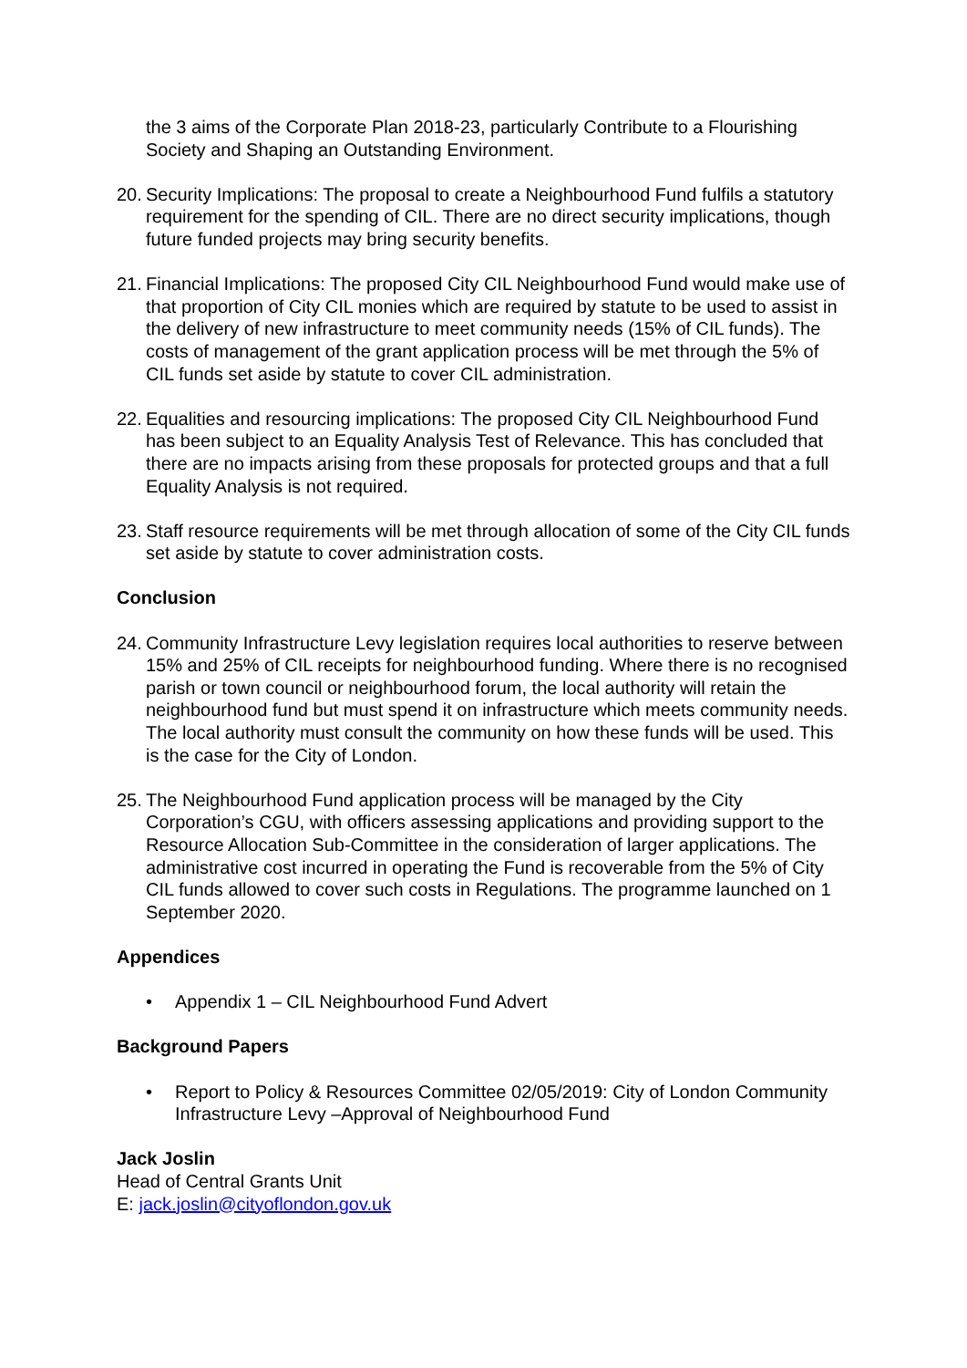the 3 aims of the Corporate Plan 2018-23, particularly Contribute to a Flourishing Society and Shaping an Outstanding Environment.
20. Security Implications: The proposal to create a Neighbourhood Fund fulfils a statutory requirement for the spending of CIL. There are no direct security implications, though future funded projects may bring security benefits.
21. Financial Implications: The proposed City CIL Neighbourhood Fund would make use of that proportion of City CIL monies which are required by statute to be used to assist in the delivery of new infrastructure to meet community needs (15% of CIL funds). The costs of management of the grant application process will be met through the 5% of CIL funds set aside by statute to cover CIL administration.
22. Equalities and resourcing implications: The proposed City CIL Neighbourhood Fund has been subject to an Equality Analysis Test of Relevance. This has concluded that there are no impacts arising from these proposals for protected groups and that a full Equality Analysis is not required.
23. Staff resource requirements will be met through allocation of some of the City CIL funds set aside by statute to cover administration costs.
Conclusion
24. Community Infrastructure Levy legislation requires local authorities to reserve between 15% and 25% of CIL receipts for neighbourhood funding. Where there is no recognised parish or town council or neighbourhood forum, the local authority will retain the neighbourhood fund but must spend it on infrastructure which meets community needs. The local authority must consult the community on how these funds will be used. This is the case for the City of London.
25. The Neighbourhood Fund application process will be managed by the City Corporation’s CGU, with officers assessing applications and providing support to the Resource Allocation Sub-Committee in the consideration of larger applications. The administrative cost incurred in operating the Fund is recoverable from the 5% of City CIL funds allowed to cover such costs in Regulations. The programme launched on 1 September 2020.
Appendices
• Appendix 1 – CIL Neighbourhood Fund Advert
Background Papers
• Report to Policy & Resources Committee 02/05/2019: City of London Community Infrastructure Levy –Approval of Neighbourhood Fund
Jack Joslin
Head of Central Grants Unit
E: jack.joslin@cityoflondon.gov.uk